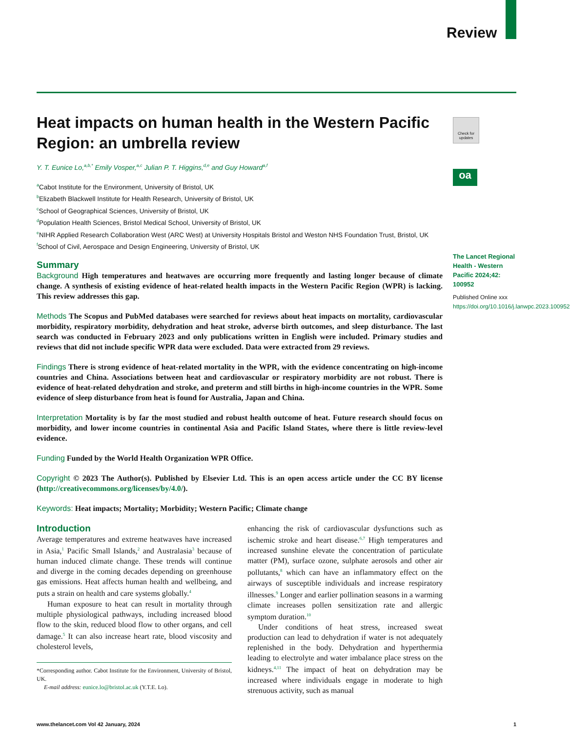Review
Heat impacts on human health in the Western Pacific Region: an umbrella review
Y. T. Eunice Lo,<sup>a,b,*</sup> Emily Vosper,<sup>a,c</sup> Julian P. T. Higgins,<sup>d,e</sup> and Guy Howard<sup>a,f</sup>
<sup>a</sup> Cabot Institute for the Environment, University of Bristol, UK
<sup>b</sup> Elizabeth Blackwell Institute for Health Research, University of Bristol, UK
<sup>c</sup> School of Geographical Sciences, University of Bristol, UK
<sup>d</sup> Population Health Sciences, Bristol Medical School, University of Bristol, UK
<sup>e</sup> NIHR Applied Research Collaboration West (ARC West) at University Hospitals Bristol and Weston NHS Foundation Trust, Bristol, UK
<sup>f</sup> School of Civil, Aerospace and Design Engineering, University of Bristol, UK
Summary
Background High temperatures and heatwaves are occurring more frequently and lasting longer because of climate change. A synthesis of existing evidence of heat-related health impacts in the Western Pacific Region (WPR) is lacking. This review addresses this gap.
Methods The Scopus and PubMed databases were searched for reviews about heat impacts on mortality, cardiovascular morbidity, respiratory morbidity, dehydration and heat stroke, adverse birth outcomes, and sleep disturbance. The last search was conducted in February 2023 and only publications written in English were included. Primary studies and reviews that did not include specific WPR data were excluded. Data were extracted from 29 reviews.
Findings There is strong evidence of heat-related mortality in the WPR, with the evidence concentrating on high-income countries and China. Associations between heat and cardiovascular or respiratory morbidity are not robust. There is evidence of heat-related dehydration and stroke, and preterm and still births in high-income countries in the WPR. Some evidence of sleep disturbance from heat is found for Australia, Japan and China.
Interpretation Mortality is by far the most studied and robust health outcome of heat. Future research should focus on morbidity, and lower income countries in continental Asia and Pacific Island States, where there is little review-level evidence.
Funding Funded by the World Health Organization WPR Office.
Copyright © 2023 The Author(s). Published by Elsevier Ltd. This is an open access article under the CC BY license (http://creativecommons.org/licenses/by/4.0/).
Keywords: Heat impacts; Mortality; Morbidity; Western Pacific; Climate change
Check for updates
oa
The Lancet Regional Health - Western Pacific 2024;42: 100952
Published Online xxx
https://doi.org/10.1016/j.lanwpc.2023.100952
Introduction
Average temperatures and extreme heatwaves have increased in Asia,<sup>1</sup> Pacific Small Islands,<sup>2</sup> and Australasia<sup>3</sup> because of human induced climate change. These trends will continue and diverge in the coming decades depending on greenhouse gas emissions. Heat affects human health and wellbeing, and puts a strain on health and care systems globally.<sup>4</sup>
Human exposure to heat can result in mortality through multiple physiological pathways, including increased blood flow to the skin, reduced blood flow to other organs, and cell damage.<sup>5</sup> It can also increase heart rate, blood viscosity and cholesterol levels,
*Corresponding author. Cabot Institute for the Environment, University of Bristol, UK.
E-mail address: eunice.lo@bristol.ac.uk (Y.T.E. Lo).
enhancing the risk of cardiovascular dysfunctions such as ischemic stroke and heart disease.<sup>6,7</sup> High temperatures and increased sunshine elevate the concentration of particulate matter (PM), surface ozone, sulphate aerosols and other air pollutants,<sup>8</sup> which can have an inflammatory effect on the airways of susceptible individuals and increase respiratory illnesses.<sup>9</sup> Longer and earlier pollination seasons in a warming climate increases pollen sensitization rate and allergic symptom duration.<sup>10</sup>
Under conditions of heat stress, increased sweat production can lead to dehydration if water is not adequately replenished in the body. Dehydration and hyperthermia leading to electrolyte and water imbalance place stress on the kidneys.<sup>4,11</sup> The impact of heat on dehydration may be increased where individuals engage in moderate to high strenuous activity, such as manual
www.thelancet.com Vol 42 January, 2024 1